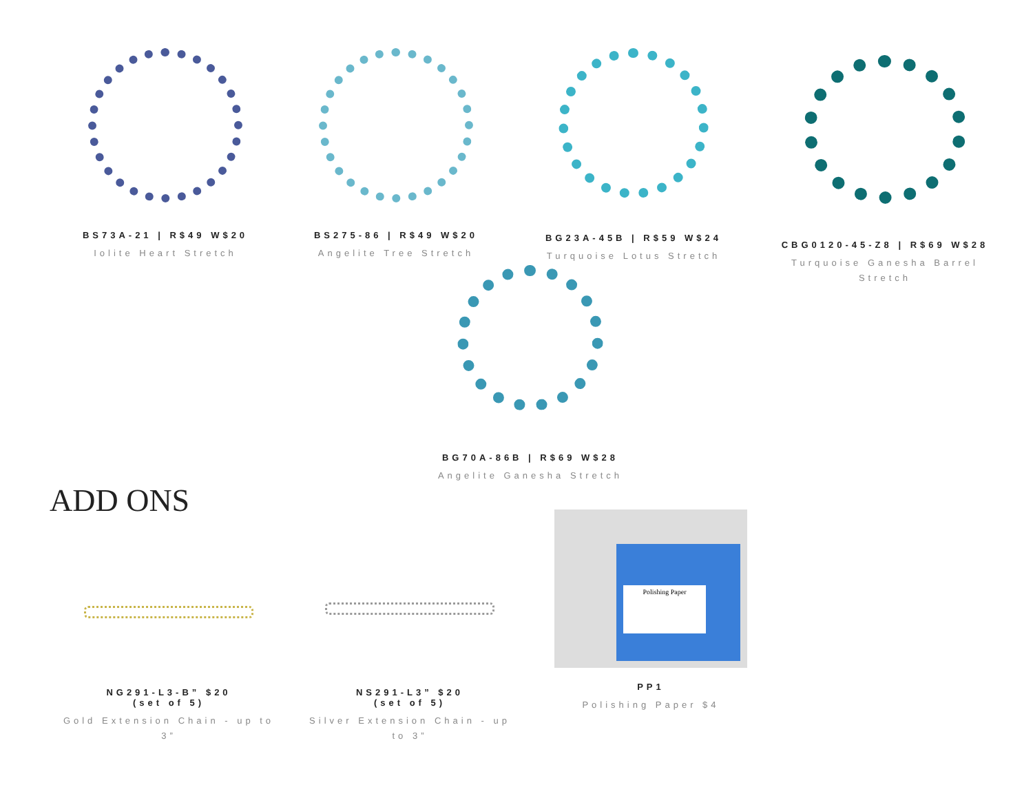BS73A-21 | R$49 W$20
Iolite Heart Stretch
BS275-86 | R$49 W$20
Angelite Tree Stretch
BG23A-45B | R$59 W$24
Turquoise Lotus Stretch
CBG0120-45-Z8 | R$69 W$28
Turquoise Ganesha Barrel Stretch
BG70A-86B | R$69 W$28
Angelite Ganesha Stretch
ADD ONS
NG291-L3-B” $20
(set of 5)
Gold Extension Chain - up to 3”
NS291-L3” $20
(set of 5)
Silver Extension Chain - up to 3”
Polishing Paper
PP1
Polishing Paper $4